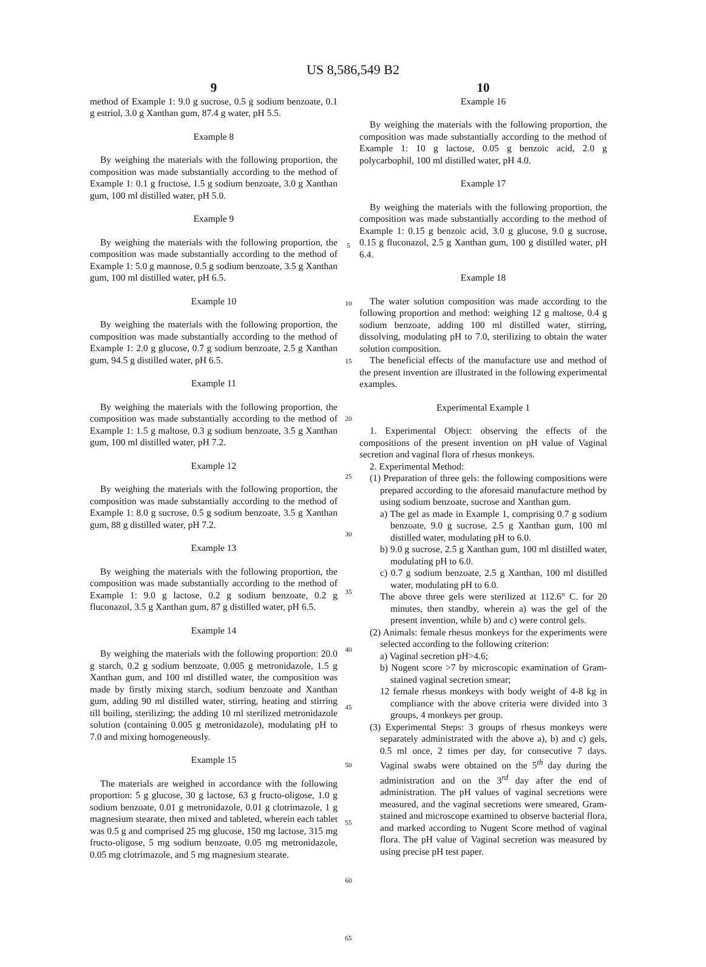US 8,586,549 B2
9
method of Example 1: 9.0 g sucrose, 0.5 g sodium benzoate, 0.1 g estriol, 3.0 g Xanthan gum, 87.4 g water, pH 5.5.
Example 8
By weighing the materials with the following proportion, the composition was made substantially according to the method of Example 1: 0.1 g fructose, 1.5 g sodium benzoate, 3.0 g Xanthan gum, 100 ml distilled water, pH 5.0.
Example 9
By weighing the materials with the following proportion, the composition was made substantially according to the method of Example 1: 5.0 g mannose, 0.5 g sodium benzoate, 3.5 g Xanthan gum, 100 ml distilled water, pH 6.5.
Example 10
By weighing the materials with the following proportion, the composition was made substantially according to the method of Example 1: 2.0 g glucose, 0.7 g sodium benzoate, 2.5 g Xanthan gum, 94.5 g distilled water, pH 6.5.
Example 11
By weighing the materials with the following proportion, the composition was made substantially according to the method of Example 1: 1.5 g maltose, 0.3 g sodium benzoate, 3.5 g Xanthan gum, 100 ml distilled water, pH 7.2.
Example 12
By weighing the materials with the following proportion, the composition was made substantially according to the method of Example 1: 8.0 g sucrose, 0.5 g sodium benzoate, 3.5 g Xanthan gum, 88 g distilled water, pH 7.2.
Example 13
By weighing the materials with the following proportion, the composition was made substantially according to the method of Example 1: 9.0 g lactose, 0.2 g sodium benzoate, 0.2 g fluconazol, 3.5 g Xanthan gum, 87 g distilled water, pH 6.5.
Example 14
By weighing the materials with the following proportion: 20.0 g starch, 0.2 g sodium benzoate, 0.005 g metronidazole, 1.5 g Xanthan gum, and 100 ml distilled water, the composition was made by firstly mixing starch, sodium benzoate and Xanthan gum, adding 90 ml distilled water, stirring, heating and stirring till boiling, sterilizing; the adding 10 ml sterilized metronidazole solution (containing 0.005 g metronidazole), modulating pH to 7.0 and mixing homogeneously.
Example 15
The materials are weighed in accordance with the following proportion: 5 g glucose, 30 g lactose, 63 g fructo-oligose, 1.0 g sodium benzoate, 0.01 g metronidazole, 0.01 g clotrimazole, 1 g magnesium stearate, then mixed and tableted, wherein each tablet was 0.5 g and comprised 25 mg glucose, 150 mg lactose, 315 mg fructo-oligose, 5 mg sodium benzoate, 0.05 mg metronidazole, 0.05 mg clotrimazole, and 5 mg magnesium stearate.
5
10
15
20
25
30
35
40
45
50
55
60
65
10
Example 16
By weighing the materials with the following proportion, the composition was made substantially according to the method of Example 1: 10 g lactose, 0.05 g benzoic acid, 2.0 g polycarbophil, 100 ml distilled water, pH 4.0.
Example 17
By weighing the materials with the following proportion, the composition was made substantially according to the method of Example 1: 0.15 g benzoic acid, 3.0 g glucose, 9.0 g sucrose, 0.15 g fluconazol, 2.5 g Xanthan gum, 100 g distilled water, pH 6.4.
Example 18
The water solution composition was made according to the following proportion and method: weighing 12 g maltose, 0.4 g sodium benzoate, adding 100 ml distilled water, stirring, dissolving, modulating pH to 7.0, sterilizing to obtain the water solution composition.
The beneficial effects of the manufacture use and method of the present invention are illustrated in the following experimental examples.
Experimental Example 1
1. Experimental Object: observing the effects of the compositions of the present invention on pH value of Vaginal secretion and vaginal flora of rhesus monkeys.
2. Experimental Method:
(1) Preparation of three gels: the following compositions were prepared according to the aforesaid manufacture method by using sodium benzoate, sucrose and Xanthan gum.
a) The gel as made in Example 1, comprising 0.7 g sodium benzoate, 9.0 g sucrose, 2.5 g Xanthan gum, 100 ml distilled water, modulating pH to 6.0.
b) 9.0 g sucrose, 2.5 g Xanthan gum, 100 ml distilled water, modulating pH to 6.0.
c) 0.7 g sodium benzoate, 2.5 g Xanthan, 100 ml distilled water, modulating pH to 6.0.
The above three gels were sterilized at 112.6° C. for 20 minutes, then standby, wherein a) was the gel of the present invention, while b) and c) were control gels.
(2) Animals: female rhesus monkeys for the experiments were selected according to the following criterion:
a) Vaginal secretion pH>4.6;
b) Nugent score >7 by microscopic examination of Gram-stained vaginal secretion smear;
12 female rhesus monkeys with body weight of 4-8 kg in compliance with the above criteria were divided into 3 groups, 4 monkeys per group.
(3) Experimental Steps: 3 groups of rhesus monkeys were separately administrated with the above a), b) and c) gels, 0.5 ml once, 2 times per day, for consecutive 7 days. Vaginal swabs were obtained on the 5<sup>th</sup> day during the administration and on the 3<sup>rd</sup> day after the end of administration. The pH values of vaginal secretions were measured, and the vaginal secretions were smeared, Gram-stained and microscope examined to observe bacterial flora, and marked according to Nugent Score method of vaginal flora. The pH value of Vaginal secretion was measured by using precise pH test paper.